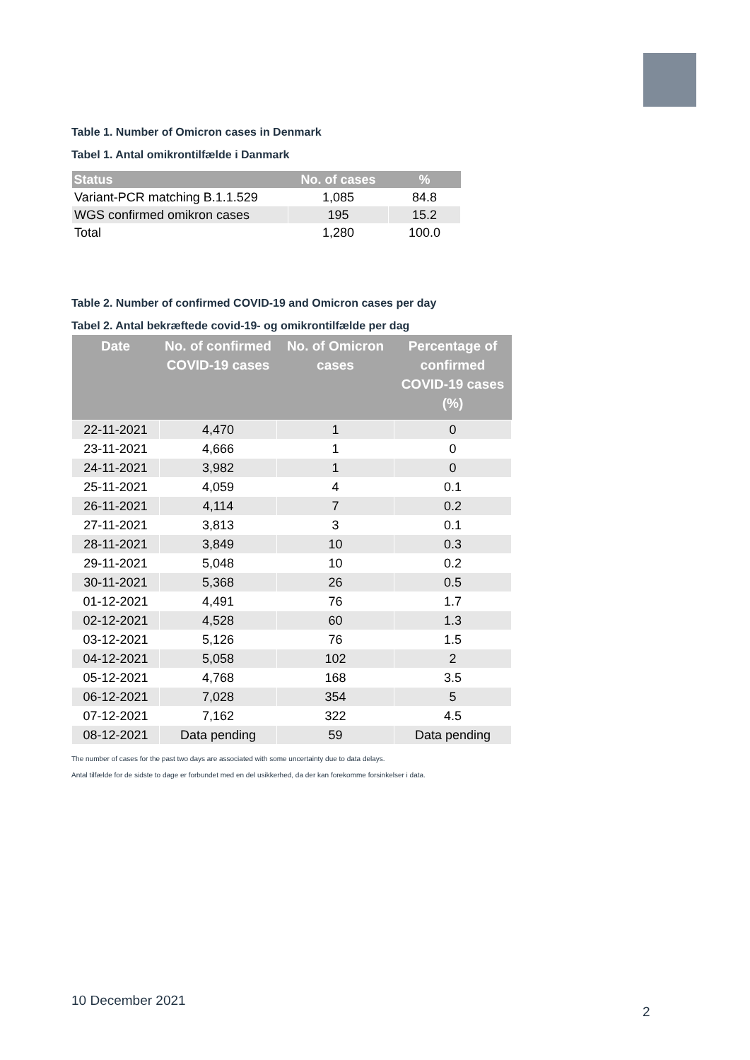Table 1. Number of Omicron cases in Denmark
Tabel 1. Antal omikrontilfælde i Danmark
| Status | No. of cases | % |
| --- | --- | --- |
| Variant-PCR matching B.1.1.529 | 1,085 | 84.8 |
| WGS confirmed omikron cases | 195 | 15.2 |
| Total | 1,280 | 100.0 |
Table 2. Number of confirmed COVID-19 and Omicron cases per day
Tabel 2. Antal bekræftede covid-19- og omikrontilfælde per dag
| Date | No. of confirmed COVID-19 cases | No. of Omicron cases | Percentage of confirmed COVID-19 cases (%) |
| --- | --- | --- | --- |
| 22-11-2021 | 4,470 | 1 | 0 |
| 23-11-2021 | 4,666 | 1 | 0 |
| 24-11-2021 | 3,982 | 1 | 0 |
| 25-11-2021 | 4,059 | 4 | 0.1 |
| 26-11-2021 | 4,114 | 7 | 0.2 |
| 27-11-2021 | 3,813 | 3 | 0.1 |
| 28-11-2021 | 3,849 | 10 | 0.3 |
| 29-11-2021 | 5,048 | 10 | 0.2 |
| 30-11-2021 | 5,368 | 26 | 0.5 |
| 01-12-2021 | 4,491 | 76 | 1.7 |
| 02-12-2021 | 4,528 | 60 | 1.3 |
| 03-12-2021 | 5,126 | 76 | 1.5 |
| 04-12-2021 | 5,058 | 102 | 2 |
| 05-12-2021 | 4,768 | 168 | 3.5 |
| 06-12-2021 | 7,028 | 354 | 5 |
| 07-12-2021 | 7,162 | 322 | 4.5 |
| 08-12-2021 | Data pending | 59 | Data pending |
The number of cases for the past two days are associated with some uncertainty due to data delays.
Antal tilfælde for de sidste to dage er forbundet med en del usikkerhed, da der kan forekomme forsinkelser i data.
10 December 2021
2